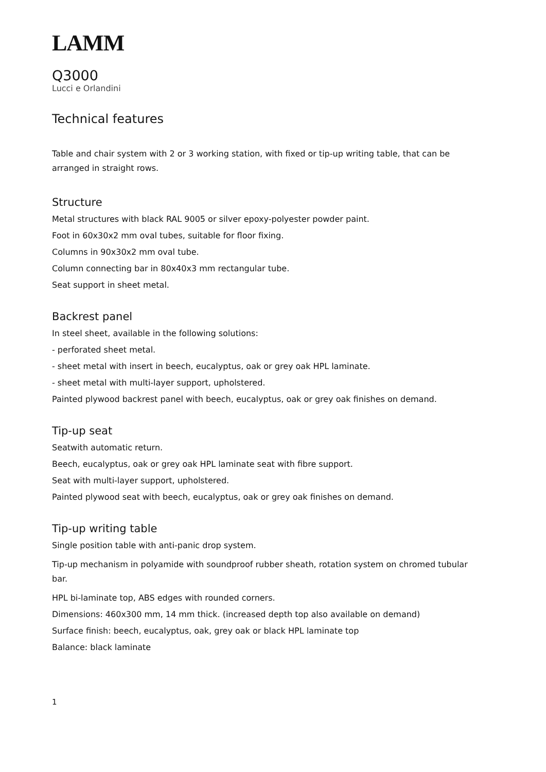LAMM
Q3000
Lucci e Orlandini
Technical features
Table and chair system with 2 or 3 working station, with fixed or tip-up writing table, that can be arranged in straight rows.
Structure
Metal structures with black RAL 9005 or silver epoxy-polyester powder paint.
Foot in 60x30x2 mm oval tubes, suitable for floor fixing.
Columns in 90x30x2 mm oval tube.
Column connecting bar in 80x40x3 mm rectangular tube.
Seat support in sheet metal.
Backrest panel
In steel sheet, available in the following solutions:
- perforated sheet metal.
- sheet metal with insert in beech, eucalyptus, oak or grey oak HPL laminate.
- sheet metal with multi-layer support, upholstered.
Painted plywood backrest panel with beech, eucalyptus, oak or grey oak finishes on demand.
Tip-up seat
Seatwith automatic return.
Beech, eucalyptus, oak or grey oak HPL laminate seat with fibre support.
Seat with multi-layer support, upholstered.
Painted plywood seat with beech, eucalyptus, oak or grey oak finishes on demand.
Tip-up writing table
Single position table with anti-panic drop system.
Tip-up mechanism in polyamide with soundproof rubber sheath, rotation system on chromed tubular bar.
HPL bi-laminate top, ABS edges with rounded corners.
Dimensions: 460x300 mm, 14 mm thick. (increased depth top also available on demand)
Surface finish: beech, eucalyptus, oak, grey oak or black HPL laminate top
Balance: black laminate
1